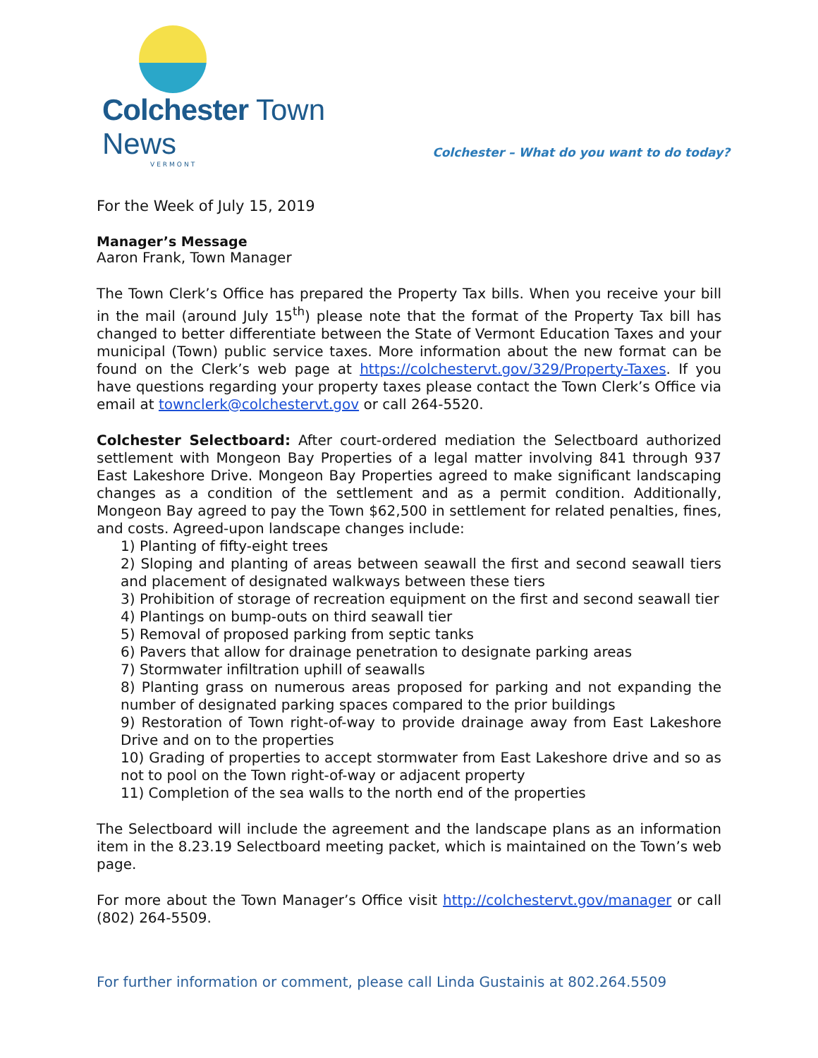Colchester Town News
VERMONT
Colchester – What do you want to do today?
For the Week of July 15, 2019
Manager’s Message
Aaron Frank, Town Manager
The Town Clerk’s Office has prepared the Property Tax bills. When you receive your bill in the mail (around July 15<sup>th</sup>) please note that the format of the Property Tax bill has changed to better differentiate between the State of Vermont Education Taxes and your municipal (Town) public service taxes. More information about the new format can be found on the Clerk’s web page at https://colchestervt.gov/329/Property-Taxes. If you have questions regarding your property taxes please contact the Town Clerk’s Office via email at townclerk@colchestervt.gov or call 264-5520.
Colchester Selectboard: After court-ordered mediation the Selectboard authorized settlement with Mongeon Bay Properties of a legal matter involving 841 through 937 East Lakeshore Drive. Mongeon Bay Properties agreed to make significant landscaping changes as a condition of the settlement and as a permit condition. Additionally, Mongeon Bay agreed to pay the Town $62,500 in settlement for related penalties, fines, and costs. Agreed-upon landscape changes include:
1) Planting of fifty-eight trees
2) Sloping and planting of areas between seawall the first and second seawall tiers and placement of designated walkways between these tiers
3) Prohibition of storage of recreation equipment on the first and second seawall tier
4) Plantings on bump-outs on third seawall tier
5) Removal of proposed parking from septic tanks
6) Pavers that allow for drainage penetration to designate parking areas
7) Stormwater infiltration uphill of seawalls
8) Planting grass on numerous areas proposed for parking and not expanding the number of designated parking spaces compared to the prior buildings
9) Restoration of Town right-of-way to provide drainage away from East Lakeshore Drive and on to the properties
10) Grading of properties to accept stormwater from East Lakeshore drive and so as not to pool on the Town right-of-way or adjacent property
11) Completion of the sea walls to the north end of the properties
The Selectboard will include the agreement and the landscape plans as an information item in the 8.23.19 Selectboard meeting packet, which is maintained on the Town’s web page.
For more about the Town Manager’s Office visit http://colchestervt.gov/manager or call (802) 264-5509.
For further information or comment, please call Linda Gustainis at 802.264.5509